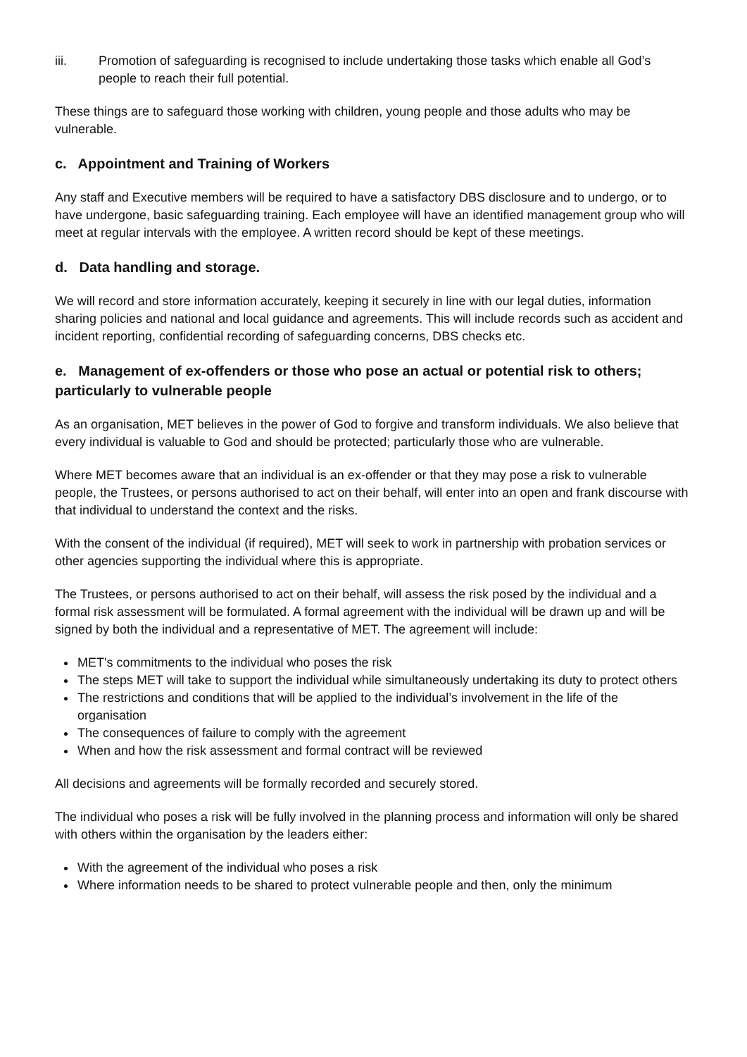iii. Promotion of safeguarding is recognised to include undertaking those tasks which enable all God’s people to reach their full potential.
These things are to safeguard those working with children, young people and those adults who may be vulnerable.
c. Appointment and Training of Workers
Any staff and Executive members will be required to have a satisfactory DBS disclosure and to undergo, or to have undergone, basic safeguarding training. Each employee will have an identified management group who will meet at regular intervals with the employee. A written record should be kept of these meetings.
d. Data handling and storage.
We will record and store information accurately, keeping it securely in line with our legal duties, information sharing policies and national and local guidance and agreements. This will include records such as accident and incident reporting, confidential recording of safeguarding concerns, DBS checks etc.
e. Management of ex-offenders or those who pose an actual or potential risk to others; particularly to vulnerable people
As an organisation, MET believes in the power of God to forgive and transform individuals. We also believe that every individual is valuable to God and should be protected; particularly those who are vulnerable.
Where MET becomes aware that an individual is an ex-offender or that they may pose a risk to vulnerable people, the Trustees, or persons authorised to act on their behalf, will enter into an open and frank discourse with that individual to understand the context and the risks.
With the consent of the individual (if required), MET will seek to work in partnership with probation services or other agencies supporting the individual where this is appropriate.
The Trustees, or persons authorised to act on their behalf, will assess the risk posed by the individual and a formal risk assessment will be formulated. A formal agreement with the individual will be drawn up and will be signed by both the individual and a representative of MET. The agreement will include:
MET's commitments to the individual who poses the risk
The steps MET will take to support the individual while simultaneously undertaking its duty to protect others
The restrictions and conditions that will be applied to the individual’s involvement in the life of the organisation
The consequences of failure to comply with the agreement
When and how the risk assessment and formal contract will be reviewed
All decisions and agreements will be formally recorded and securely stored.
The individual who poses a risk will be fully involved in the planning process and information will only be shared with others within the organisation by the leaders either:
With the agreement of the individual who poses a risk
Where information needs to be shared to protect vulnerable people and then, only the minimum